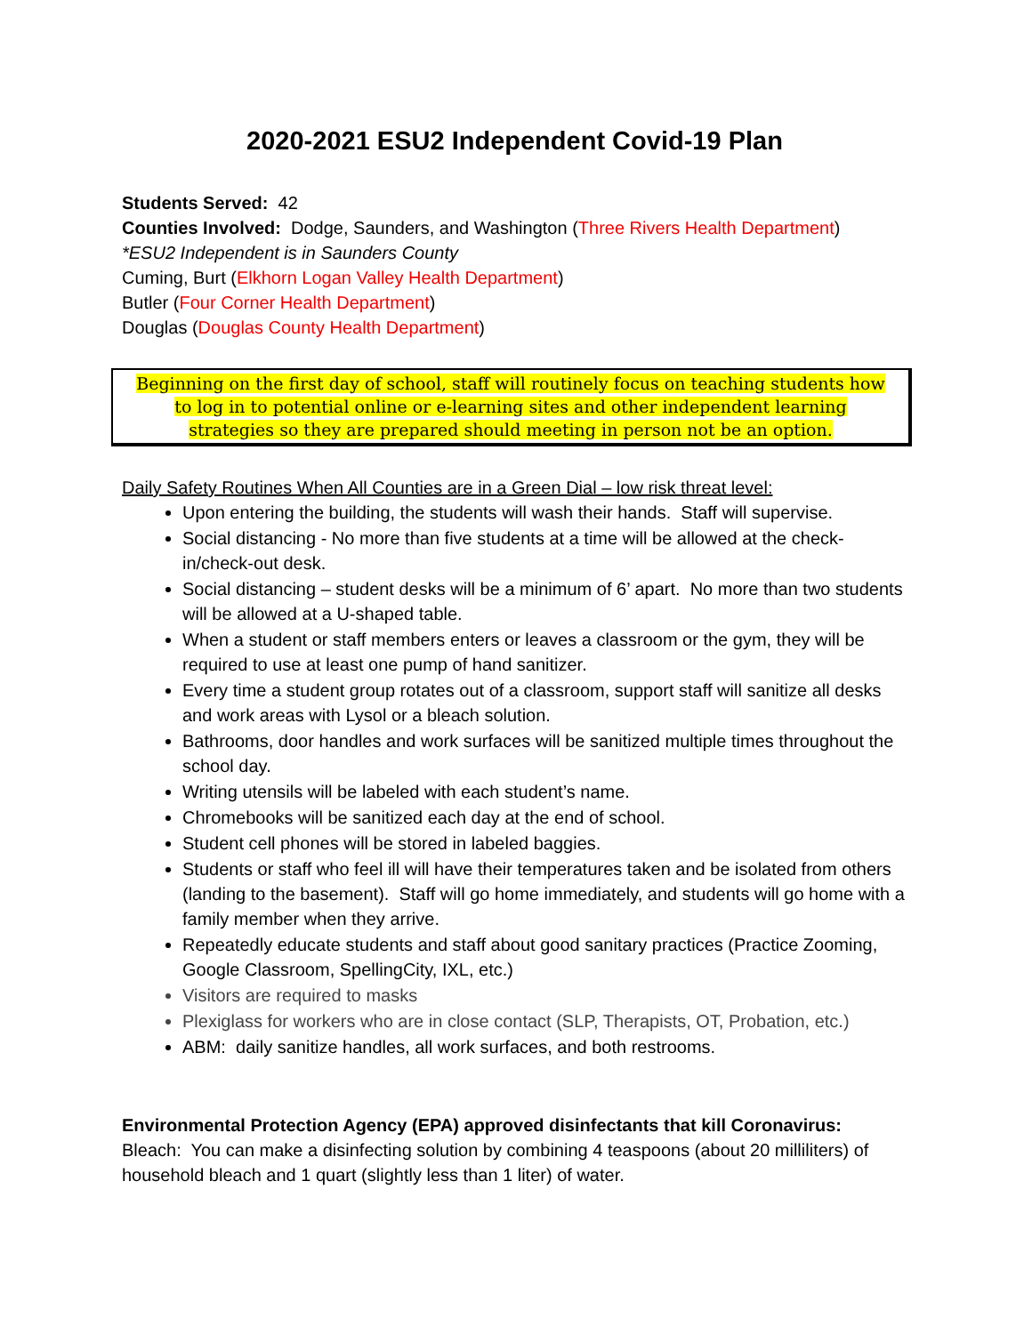2020-2021 ESU2 Independent Covid-19 Plan
Students Served: 42
Counties Involved: Dodge, Saunders, and Washington (Three Rivers Health Department)
*ESU2 Independent is in Saunders County
Cuming, Burt (Elkhorn Logan Valley Health Department)
Butler (Four Corner Health Department)
Douglas (Douglas County Health Department)
Beginning on the first day of school, staff will routinely focus on teaching students how to log in to potential online or e-learning sites and other independent learning strategies so they are prepared should meeting in person not be an option.
Daily Safety Routines When All Counties are in a Green Dial – low risk threat level:
Upon entering the building, the students will wash their hands. Staff will supervise.
Social distancing - No more than five students at a time will be allowed at the check-in/check-out desk.
Social distancing – student desks will be a minimum of 6’ apart. No more than two students will be allowed at a U-shaped table.
When a student or staff members enters or leaves a classroom or the gym, they will be required to use at least one pump of hand sanitizer.
Every time a student group rotates out of a classroom, support staff will sanitize all desks and work areas with Lysol or a bleach solution.
Bathrooms, door handles and work surfaces will be sanitized multiple times throughout the school day.
Writing utensils will be labeled with each student’s name.
Chromebooks will be sanitized each day at the end of school.
Student cell phones will be stored in labeled baggies.
Students or staff who feel ill will have their temperatures taken and be isolated from others (landing to the basement). Staff will go home immediately, and students will go home with a family member when they arrive.
Repeatedly educate students and staff about good sanitary practices (Practice Zooming, Google Classroom, SpellingCity, IXL, etc.)
Visitors are required to masks
Plexiglass for workers who are in close contact (SLP, Therapists, OT, Probation, etc.)
ABM: daily sanitize handles, all work surfaces, and both restrooms.
Environmental Protection Agency (EPA) approved disinfectants that kill Coronavirus:
Bleach: You can make a disinfecting solution by combining 4 teaspoons (about 20 milliliters) of household bleach and 1 quart (slightly less than 1 liter) of water.